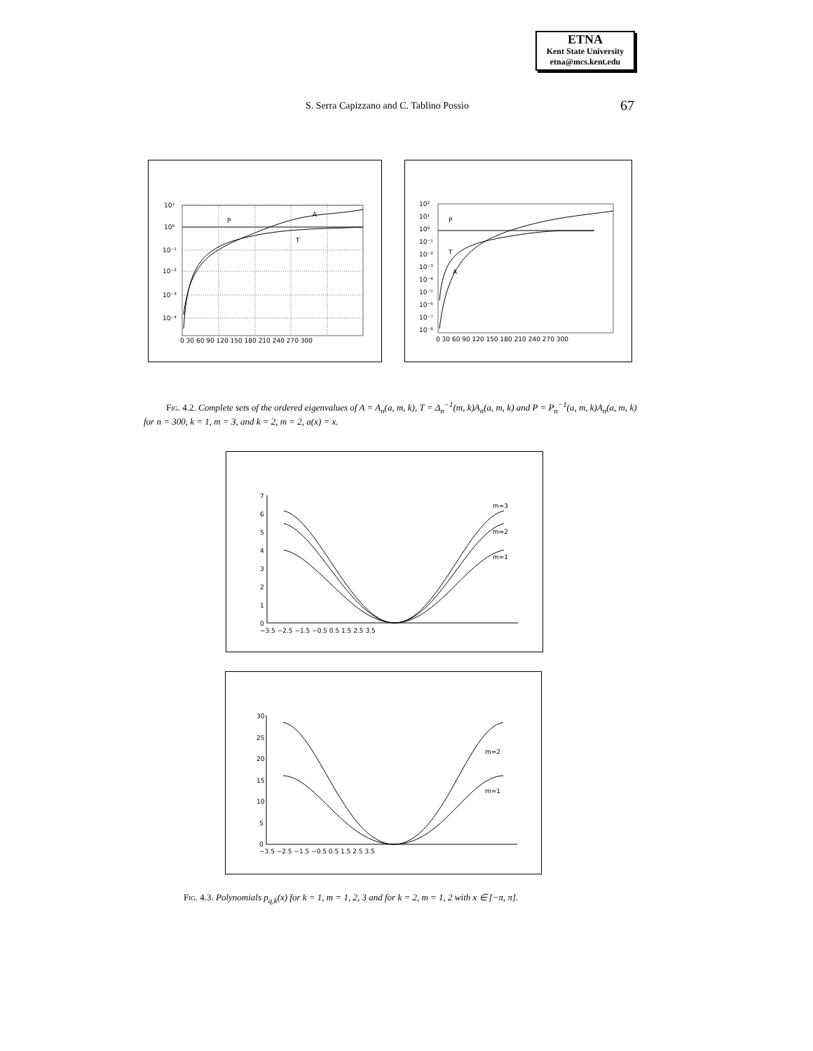ETNA
Kent State University
etna@mcs.kent.edu
S. Serra Capizzano and C. Tablino Possio
67
10¹
10⁰
10⁻¹
10⁻²
10⁻³
10⁻⁴
P
A
T
0 30 60 90 120 150 180 210 240 270 300
10²
10¹
10⁰
10⁻¹
10⁻²
10⁻³
10⁻⁴
10⁻⁵
10⁻⁶
10⁻⁷
10⁻⁸
P
T
A
0 30 60 90 120 150 180 210 240 270 300
Fig. 4.2. Complete sets of the ordered eigenvalues of A = A<sub>n</sub>(a, m, k), T = Δ<sub>n</sub><sup>−1</sup>(m, k)A<sub>n</sub>(a, m, k) and P = P<sub>n</sub><sup>−1</sup>(a, m, k)A<sub>n</sub>(a, m, k) for n = 300, k = 1, m = 3, and k = 2, m = 2, a(x) = x.
7
6
5
4
3
2
1
0
m=3
m=2
m=1
−3.5 −2.5 −1.5 −0.5 0.5 1.5 2.5 3.5
30
25
20
15
10
5
0
m=2
m=1
−3.5 −2.5 −1.5 −0.5 0.5 1.5 2.5 3.5
Fig. 4.3. Polynomials p<sub>q,k</sub>(x) for k = 1, m = 1, 2, 3 and for k = 2, m = 1, 2 with x ∈ [−π, π].